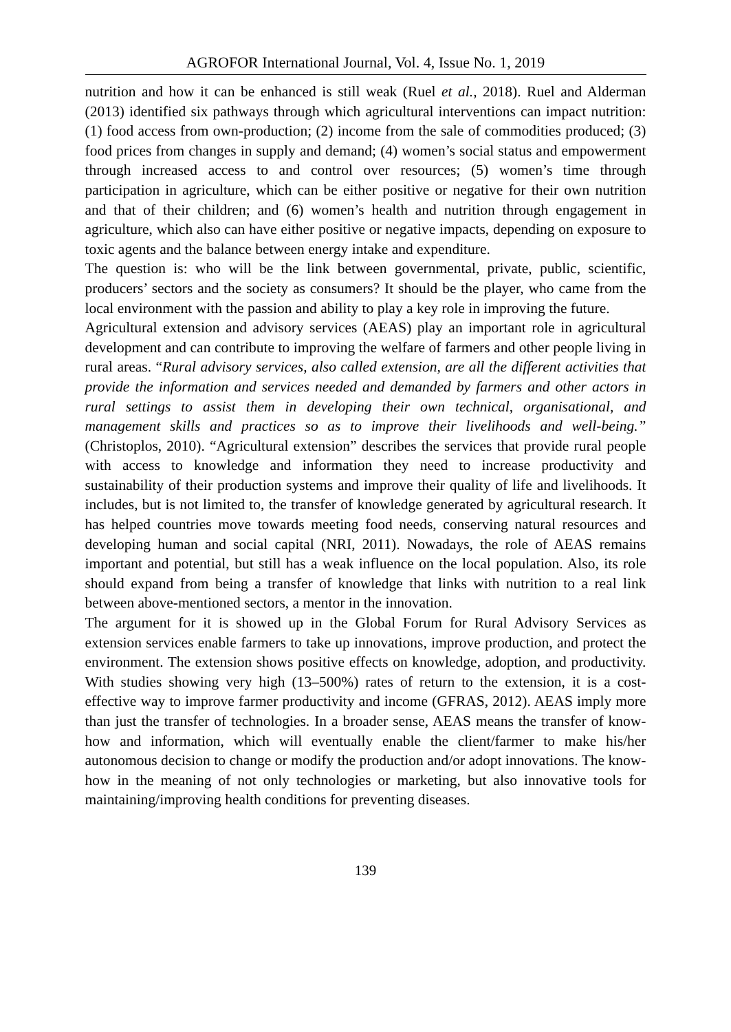AGROFOR International Journal, Vol. 4, Issue No. 1, 2019
nutrition and how it can be enhanced is still weak (Ruel et al., 2018). Ruel and Alderman (2013) identified six pathways through which agricultural interventions can impact nutrition: (1) food access from own-production; (2) income from the sale of commodities produced; (3) food prices from changes in supply and demand; (4) women’s social status and empowerment through increased access to and control over resources; (5) women’s time through participation in agriculture, which can be either positive or negative for their own nutrition and that of their children; and (6) women’s health and nutrition through engagement in agriculture, which also can have either positive or negative impacts, depending on exposure to toxic agents and the balance between energy intake and expenditure.
The question is: who will be the link between governmental, private, public, scientific, producers’ sectors and the society as consumers? It should be the player, who came from the local environment with the passion and ability to play a key role in improving the future.
Agricultural extension and advisory services (AEAS) play an important role in agricultural development and can contribute to improving the welfare of farmers and other people living in rural areas. “Rural advisory services, also called extension, are all the different activities that provide the information and services needed and demanded by farmers and other actors in rural settings to assist them in developing their own technical, organisational, and management skills and practices so as to improve their livelihoods and well-being.” (Christoplos, 2010). “Agricultural extension” describes the services that provide rural people with access to knowledge and information they need to increase productivity and sustainability of their production systems and improve their quality of life and livelihoods. It includes, but is not limited to, the transfer of knowledge generated by agricultural research. It has helped countries move towards meeting food needs, conserving natural resources and developing human and social capital (NRI, 2011). Nowadays, the role of AEAS remains important and potential, but still has a weak influence on the local population. Also, its role should expand from being a transfer of knowledge that links with nutrition to a real link between above-mentioned sectors, a mentor in the innovation.
The argument for it is showed up in the Global Forum for Rural Advisory Services as extension services enable farmers to take up innovations, improve production, and protect the environment. The extension shows positive effects on knowledge, adoption, and productivity. With studies showing very high (13–500%) rates of return to the extension, it is a cost-effective way to improve farmer productivity and income (GFRAS, 2012). AEAS imply more than just the transfer of technologies. In a broader sense, AEAS means the transfer of know-how and information, which will eventually enable the client/farmer to make his/her autonomous decision to change or modify the production and/or adopt innovations. The know-how in the meaning of not only technologies or marketing, but also innovative tools for maintaining/improving health conditions for preventing diseases.
139